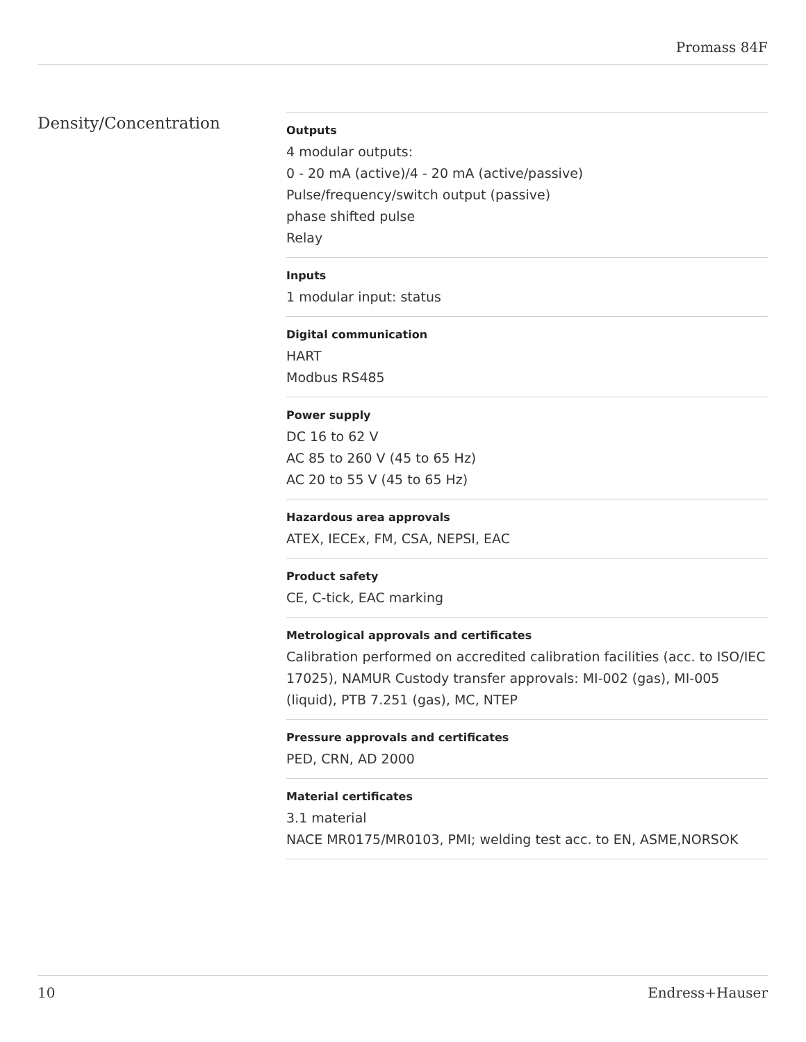Promass 84F
Density/Concentration
Outputs
4 modular outputs:
0 - 20 mA (active)/4 - 20 mA (active/passive)
Pulse/frequency/switch output (passive)
phase shifted pulse
Relay
Inputs
1 modular input: status
Digital communication
HART
Modbus RS485
Power supply
DC 16 to 62 V
AC 85 to 260 V (45 to 65 Hz)
AC 20 to 55 V (45 to 65 Hz)
Hazardous area approvals
ATEX, IECEx, FM, CSA, NEPSI, EAC
Product safety
CE, C-tick, EAC marking
Metrological approvals and certificates
Calibration performed on accredited calibration facilities (acc. to ISO/IEC 17025), NAMUR Custody transfer approvals: MI-002 (gas), MI-005 (liquid), PTB 7.251 (gas), MC, NTEP
Pressure approvals and certificates
PED, CRN, AD 2000
Material certificates
3.1 material
NACE MR0175/MR0103, PMI; welding test acc. to EN, ASME,NORSOK
10 Endress+Hauser